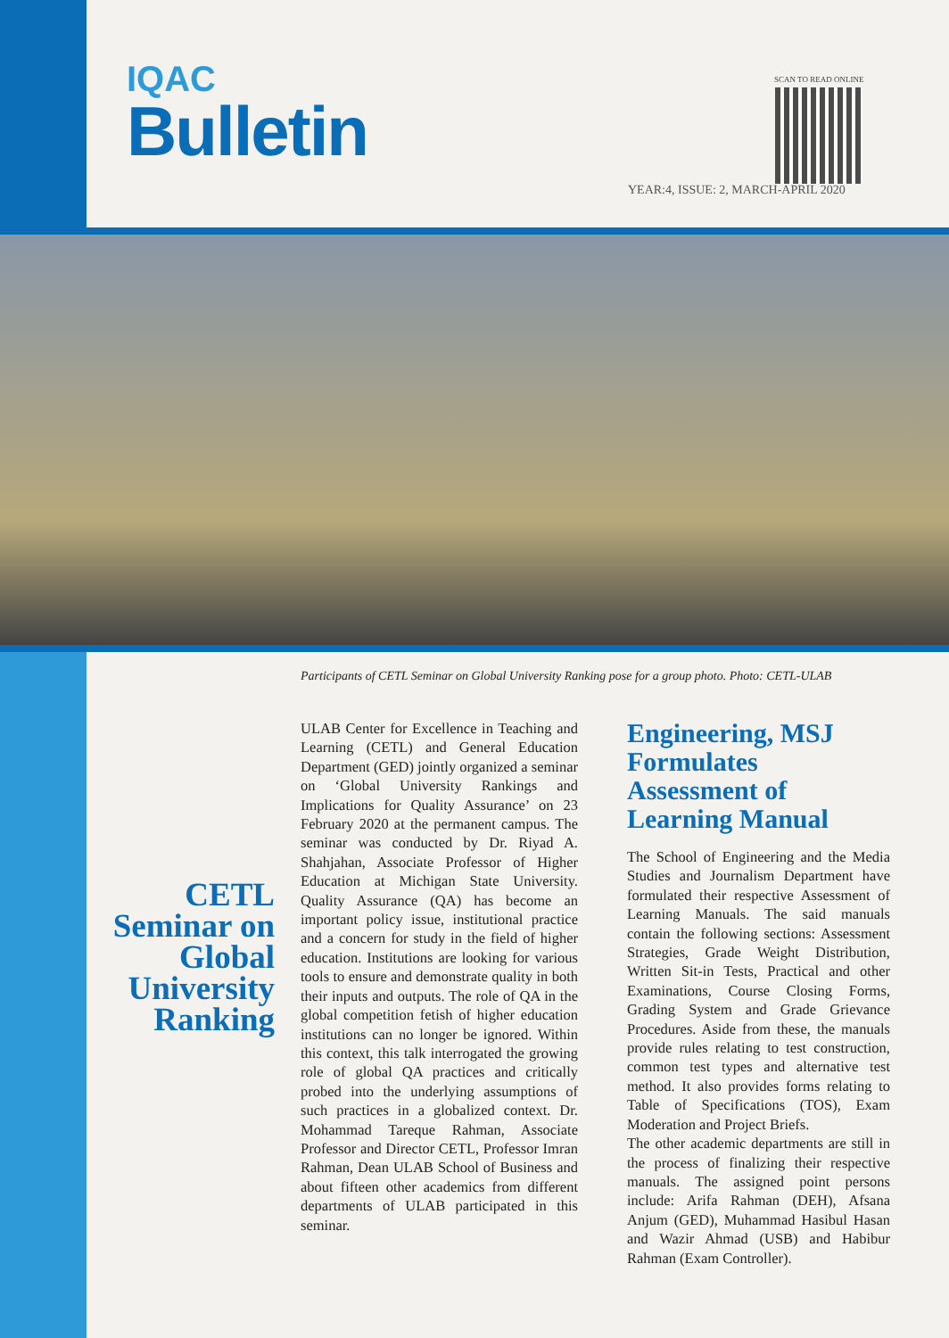IQAC
Bulletin
SCAN TO READ ONLINE
YEAR:4, ISSUE: 2, MARCH-APRIL 2020
Participants of CETL Seminar on Global University Ranking pose for a group photo. Photo: CETL-ULAB
CETL Seminar on Global University Ranking
ULAB Center for Excellence in Teaching and Learning (CETL) and General Education Department (GED) jointly organized a seminar on ‘Global University Rankings and Implications for Quality Assurance’ on 23 February 2020 at the permanent campus. The seminar was conducted by Dr. Riyad A. Shahjahan, Associate Professor of Higher Education at Michigan State University. Quality Assurance (QA) has become an important policy issue, institutional practice and a concern for study in the field of higher education. Institutions are looking for various tools to ensure and demonstrate quality in both their inputs and outputs. The role of QA in the global competition fetish of higher education institutions can no longer be ignored. Within this context, this talk interrogated the growing role of global QA practices and critically probed into the underlying assumptions of such practices in a globalized context. Dr. Mohammad Tareque Rahman, Associate Professor and Director CETL, Professor Imran Rahman, Dean ULAB School of Business and about fifteen other academics from different departments of ULAB participated in this seminar.
Engineering, MSJ Formulates Assessment of Learning Manual
The School of Engineering and the Media Studies and Journalism Department have formulated their respective Assessment of Learning Manuals. The said manuals contain the following sections: Assessment Strategies, Grade Weight Distribution, Written Sit-in Tests, Practical and other Examinations, Course Closing Forms, Grading System and Grade Grievance Procedures. Aside from these, the manuals provide rules relating to test construction, common test types and alternative test method. It also provides forms relating to Table of Specifications (TOS), Exam Moderation and Project Briefs.
The other academic departments are still in the process of finalizing their respective manuals. The assigned point persons include: Arifa Rahman (DEH), Afsana Anjum (GED), Muhammad Hasibul Hasan and Wazir Ahmad (USB) and Habibur Rahman (Exam Controller).